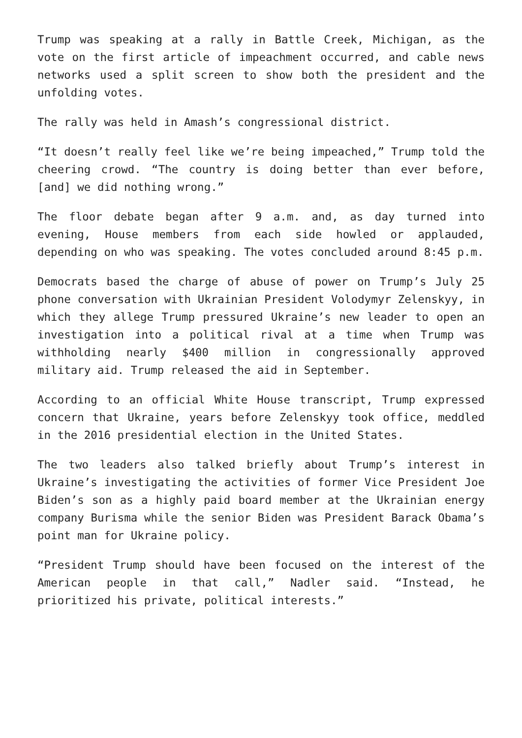Trump was speaking at a rally in Battle Creek, Michigan, as the vote on the first article of impeachment occurred, and cable news networks used a split screen to show both the president and the unfolding votes.
The rally was held in Amash’s congressional district.
“It doesn’t really feel like we’re being impeached,” Trump told the cheering crowd. “The country is doing better than ever before, [and] we did nothing wrong.”
The floor debate began after 9 a.m. and, as day turned into evening, House members from each side howled or applauded, depending on who was speaking. The votes concluded around 8:45 p.m.
Democrats based the charge of abuse of power on Trump’s July 25 phone conversation with Ukrainian President Volodymyr Zelenskyy, in which they allege Trump pressured Ukraine’s new leader to open an investigation into a political rival at a time when Trump was withholding nearly $400 million in congressionally approved military aid. Trump released the aid in September.
According to an official White House transcript, Trump expressed concern that Ukraine, years before Zelenskyy took office, meddled in the 2016 presidential election in the United States.
The two leaders also talked briefly about Trump’s interest in Ukraine’s investigating the activities of former Vice President Joe Biden’s son as a highly paid board member at the Ukrainian energy company Burisma while the senior Biden was President Barack Obama’s point man for Ukraine policy.
“President Trump should have been focused on the interest of the American people in that call,” Nadler said. “Instead, he prioritized his private, political interests.”